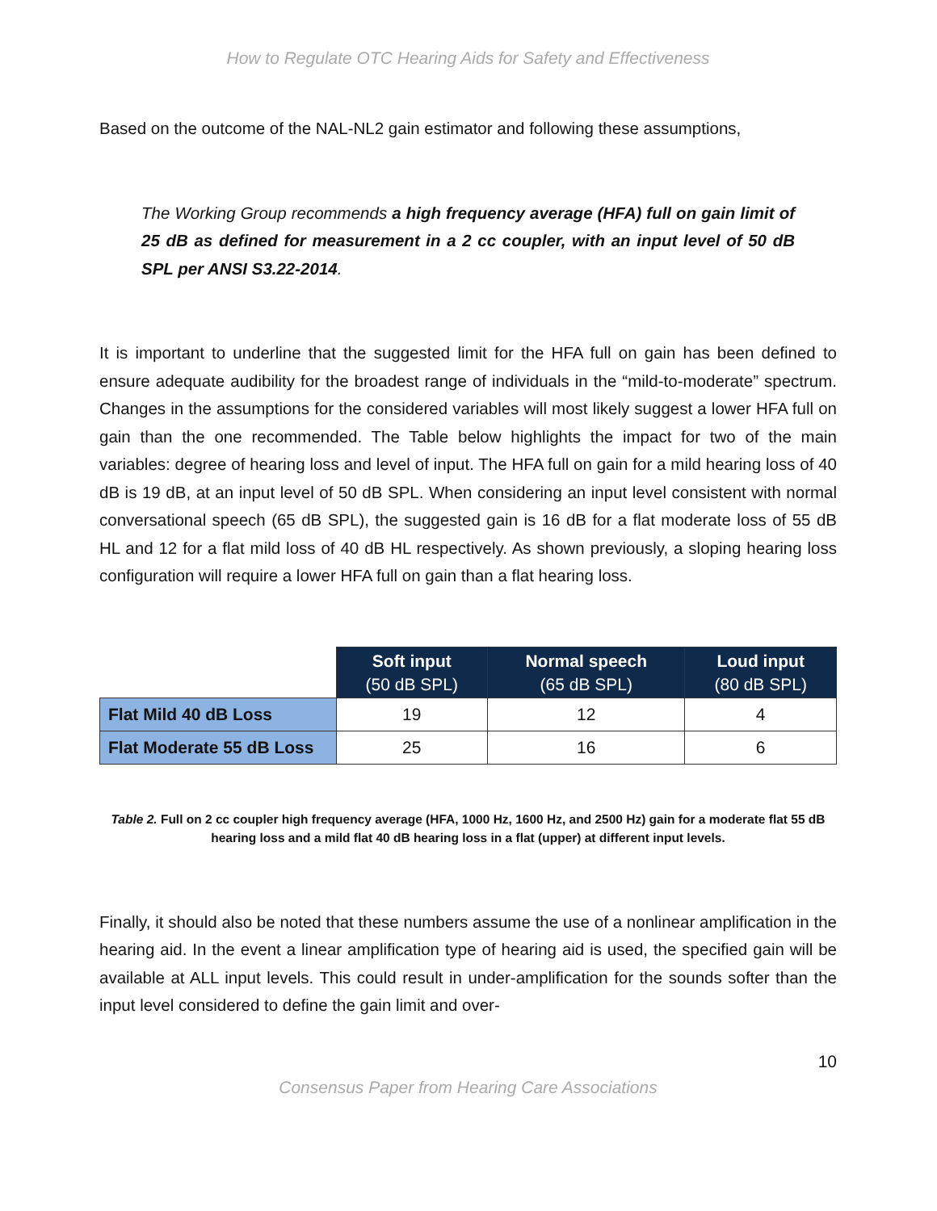How to Regulate OTC Hearing Aids for Safety and Effectiveness
Based on the outcome of the NAL-NL2 gain estimator and following these assumptions,
The Working Group recommends a high frequency average (HFA) full on gain limit of 25 dB as defined for measurement in a 2 cc coupler, with an input level of 50 dB SPL per ANSI S3.22-2014.
It is important to underline that the suggested limit for the HFA full on gain has been defined to ensure adequate audibility for the broadest range of individuals in the “mild-to-moderate” spectrum. Changes in the assumptions for the considered variables will most likely suggest a lower HFA full on gain than the one recommended. The Table below highlights the impact for two of the main variables: degree of hearing loss and level of input. The HFA full on gain for a mild hearing loss of 40 dB is 19 dB, at an input level of 50 dB SPL. When considering an input level consistent with normal conversational speech (65 dB SPL), the suggested gain is 16 dB for a flat moderate loss of 55 dB HL and 12 for a flat mild loss of 40 dB HL respectively. As shown previously, a sloping hearing loss configuration will require a lower HFA full on gain than a flat hearing loss.
| | Soft input (50 dB SPL) | Normal speech (65 dB SPL) | Loud input (80 dB SPL) |
| --- | --- | --- | --- |
| Flat Mild 40 dB Loss | 19 | 12 | 4 |
| Flat Moderate 55 dB Loss | 25 | 16 | 6 |
Table 2. Full on 2 cc coupler high frequency average (HFA, 1000 Hz, 1600 Hz, and 2500 Hz) gain for a moderate flat 55 dB hearing loss and a mild flat 40 dB hearing loss in a flat (upper) at different input levels.
Finally, it should also be noted that these numbers assume the use of a nonlinear amplification in the hearing aid. In the event a linear amplification type of hearing aid is used, the specified gain will be available at ALL input levels. This could result in under-amplification for the sounds softer than the input level considered to define the gain limit and over-
10
Consensus Paper from Hearing Care Associations